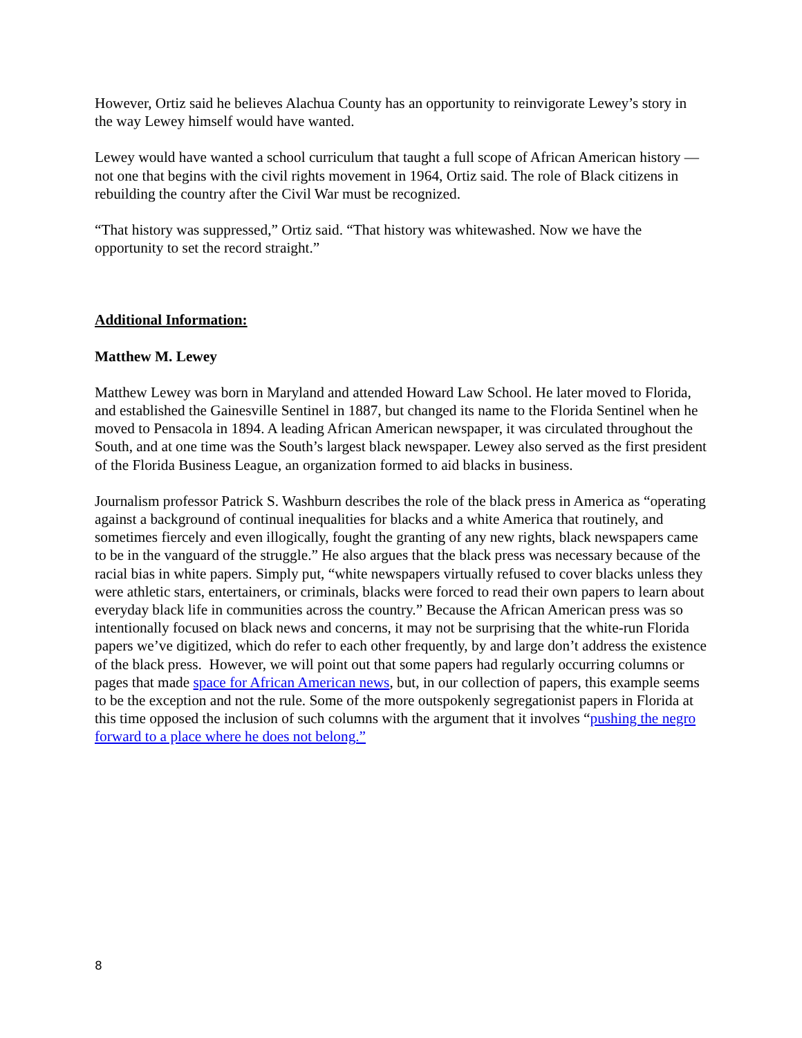However, Ortiz said he believes Alachua County has an opportunity to reinvigorate Lewey’s story in the way Lewey himself would have wanted.
Lewey would have wanted a school curriculum that taught a full scope of African American history — not one that begins with the civil rights movement in 1964, Ortiz said. The role of Black citizens in rebuilding the country after the Civil War must be recognized.
“That history was suppressed,” Ortiz said. “That history was whitewashed. Now we have the opportunity to set the record straight.”
Additional Information:
Matthew M. Lewey
Matthew Lewey was born in Maryland and attended Howard Law School. He later moved to Florida, and established the Gainesville Sentinel in 1887, but changed its name to the Florida Sentinel when he moved to Pensacola in 1894. A leading African American newspaper, it was circulated throughout the South, and at one time was the South’s largest black newspaper. Lewey also served as the first president of the Florida Business League, an organization formed to aid blacks in business.
Journalism professor Patrick S. Washburn describes the role of the black press in America as “operating against a background of continual inequalities for blacks and a white America that routinely, and sometimes fiercely and even illogically, fought the granting of any new rights, black newspapers came to be in the vanguard of the struggle.” He also argues that the black press was necessary because of the racial bias in white papers. Simply put, “white newspapers virtually refused to cover blacks unless they were athletic stars, entertainers, or criminals, blacks were forced to read their own papers to learn about everyday black life in communities across the country.” Because the African American press was so intentionally focused on black news and concerns, it may not be surprising that the white-run Florida papers we’ve digitized, which do refer to each other frequently, by and large don’t address the existence of the black press. However, we will point out that some papers had regularly occurring columns or pages that made space for African American news, but, in our collection of papers, this example seems to be the exception and not the rule. Some of the more outspokenly segregationist papers in Florida at this time opposed the inclusion of such columns with the argument that it involves “pushing the negro forward to a place where he does not belong.”
8